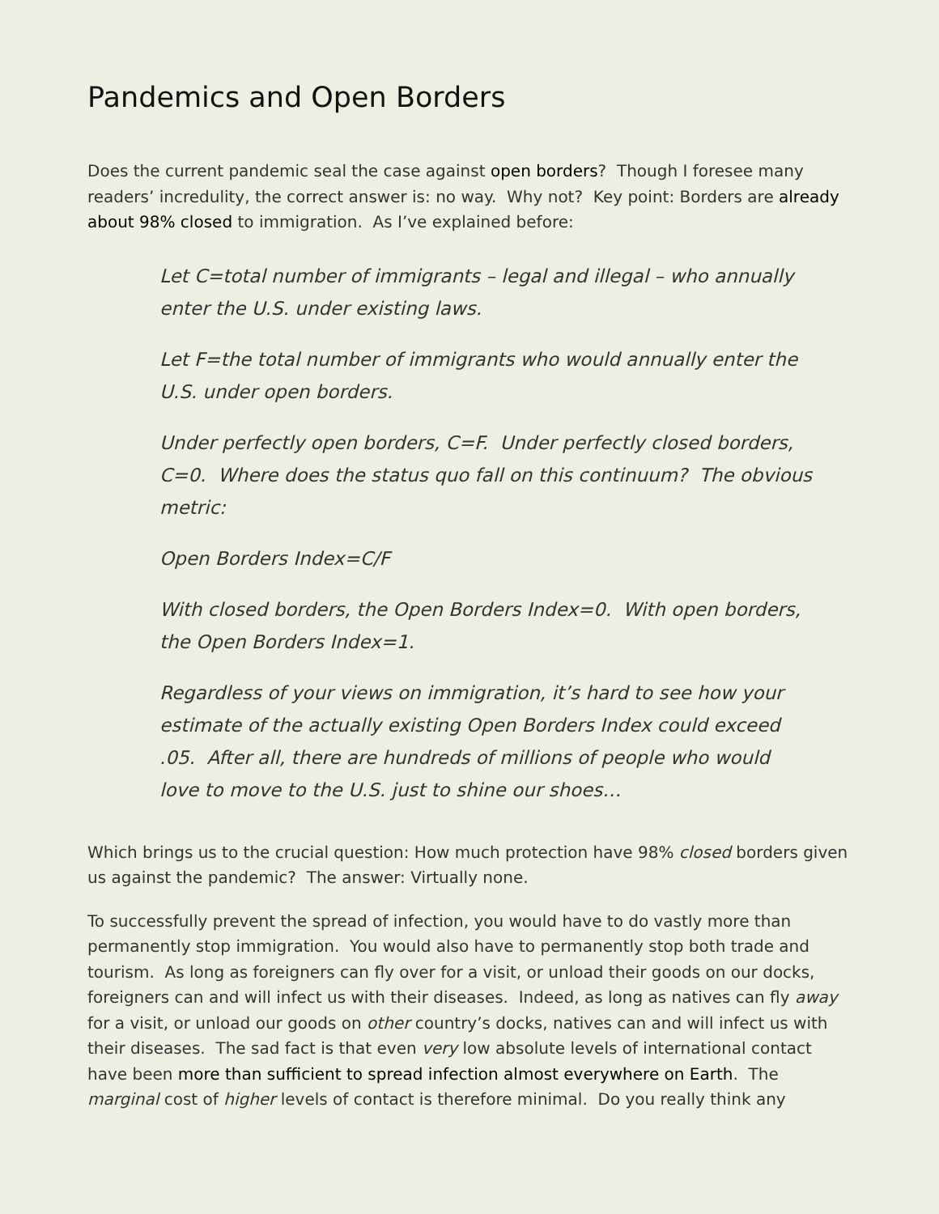Pandemics and Open Borders
Does the current pandemic seal the case against open borders? Though I foresee many readers’ incredulity, the correct answer is: no way. Why not? Key point: Borders are already about 98% closed to immigration. As I’ve explained before:
Let C=total number of immigrants – legal and illegal – who annually enter the U.S. under existing laws.
Let F=the total number of immigrants who would annually enter the U.S. under open borders.
Under perfectly open borders, C=F. Under perfectly closed borders, C=0. Where does the status quo fall on this continuum? The obvious metric:
Open Borders Index=C/F
With closed borders, the Open Borders Index=0. With open borders, the Open Borders Index=1.
Regardless of your views on immigration, it’s hard to see how your estimate of the actually existing Open Borders Index could exceed .05. After all, there are hundreds of millions of people who would love to move to the U.S. just to shine our shoes…
Which brings us to the crucial question: How much protection have 98% closed borders given us against the pandemic? The answer: Virtually none.
To successfully prevent the spread of infection, you would have to do vastly more than permanently stop immigration. You would also have to permanently stop both trade and tourism. As long as foreigners can fly over for a visit, or unload their goods on our docks, foreigners can and will infect us with their diseases. Indeed, as long as natives can fly away for a visit, or unload our goods on other country’s docks, natives can and will infect us with their diseases. The sad fact is that even very low absolute levels of international contact have been more than sufficient to spread infection almost everywhere on Earth. The marginal cost of higher levels of contact is therefore minimal. Do you really think any